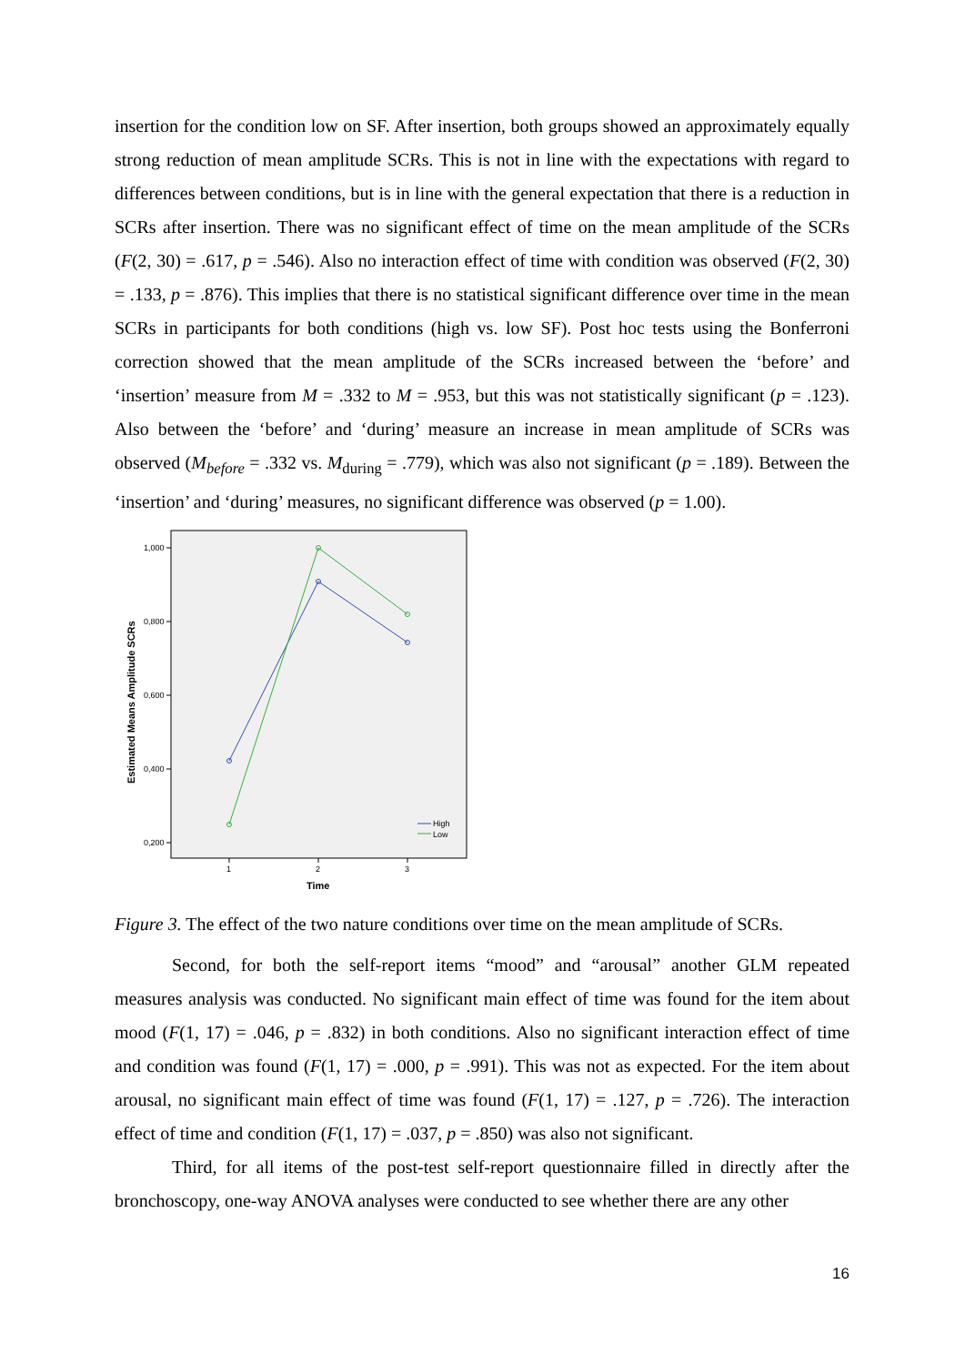insertion for the condition low on SF. After insertion, both groups showed an approximately equally strong reduction of mean amplitude SCRs. This is not in line with the expectations with regard to differences between conditions, but is in line with the general expectation that there is a reduction in SCRs after insertion. There was no significant effect of time on the mean amplitude of the SCRs (F(2, 30) = .617, p = .546). Also no interaction effect of time with condition was observed (F(2, 30) = .133, p = .876). This implies that there is no statistical significant difference over time in the mean SCRs in participants for both conditions (high vs. low SF). Post hoc tests using the Bonferroni correction showed that the mean amplitude of the SCRs increased between the ‘before’ and ‘insertion’ measure from M = .332 to M = .953, but this was not statistically significant (p = .123). Also between the ‘before’ and ‘during’ measure an increase in mean amplitude of SCRs was observed (M<sub>before</sub> = .332 vs. M<sub>during</sub> = .779), which was also not significant (p = .189). Between the ‘insertion’ and ‘during’ measures, no significant difference was observed (p = 1.00).
1,000
0,800
0,600
0,400
0,200
1
2
3
Time
Estimated Means Amplitude SCRs
High
Low
Figure 3. The effect of the two nature conditions over time on the mean amplitude of SCRs.
Second, for both the self-report items “mood” and “arousal” another GLM repeated measures analysis was conducted. No significant main effect of time was found for the item about mood (F(1, 17) = .046, p = .832) in both conditions. Also no significant interaction effect of time and condition was found (F(1, 17) = .000, p = .991). This was not as expected. For the item about arousal, no significant main effect of time was found (F(1, 17) = .127, p = .726). The interaction effect of time and condition (F(1, 17) = .037, p = .850) was also not significant.
Third, for all items of the post-test self-report questionnaire filled in directly after the bronchoscopy, one-way ANOVA analyses were conducted to see whether there are any other
16